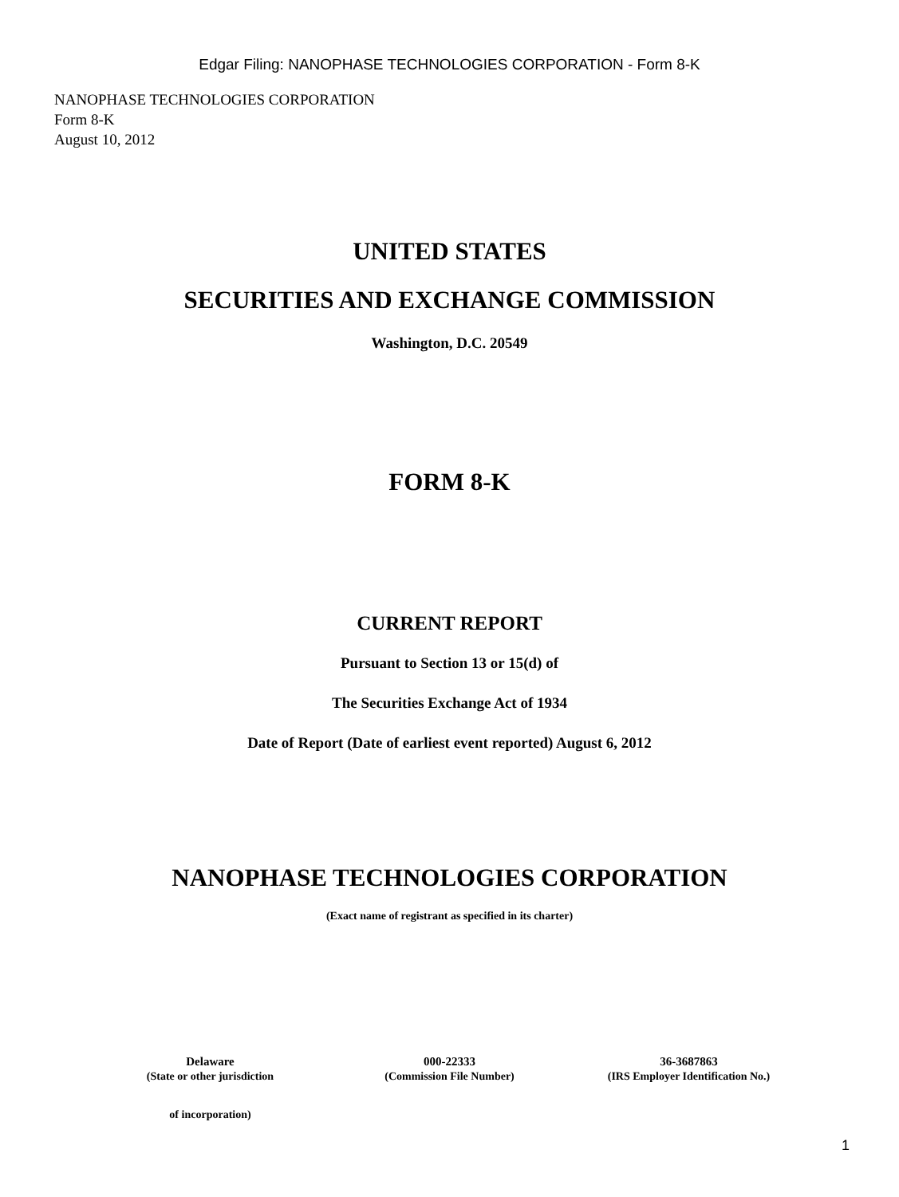Edgar Filing: NANOPHASE TECHNOLOGIES CORPORATION - Form 8-K
NANOPHASE TECHNOLOGIES CORPORATION
Form 8-K
August 10, 2012
UNITED STATES
SECURITIES AND EXCHANGE COMMISSION
Washington, D.C. 20549
FORM 8-K
CURRENT REPORT
Pursuant to Section 13 or 15(d) of
The Securities Exchange Act of 1934
Date of Report (Date of earliest event reported) August 6, 2012
NANOPHASE TECHNOLOGIES CORPORATION
(Exact name of registrant as specified in its charter)
| Delaware | 000-22333 | 36-3687863 |
| (State or other jurisdiction of incorporation) | (Commission File Number) | (IRS Employer Identification No.) |
1